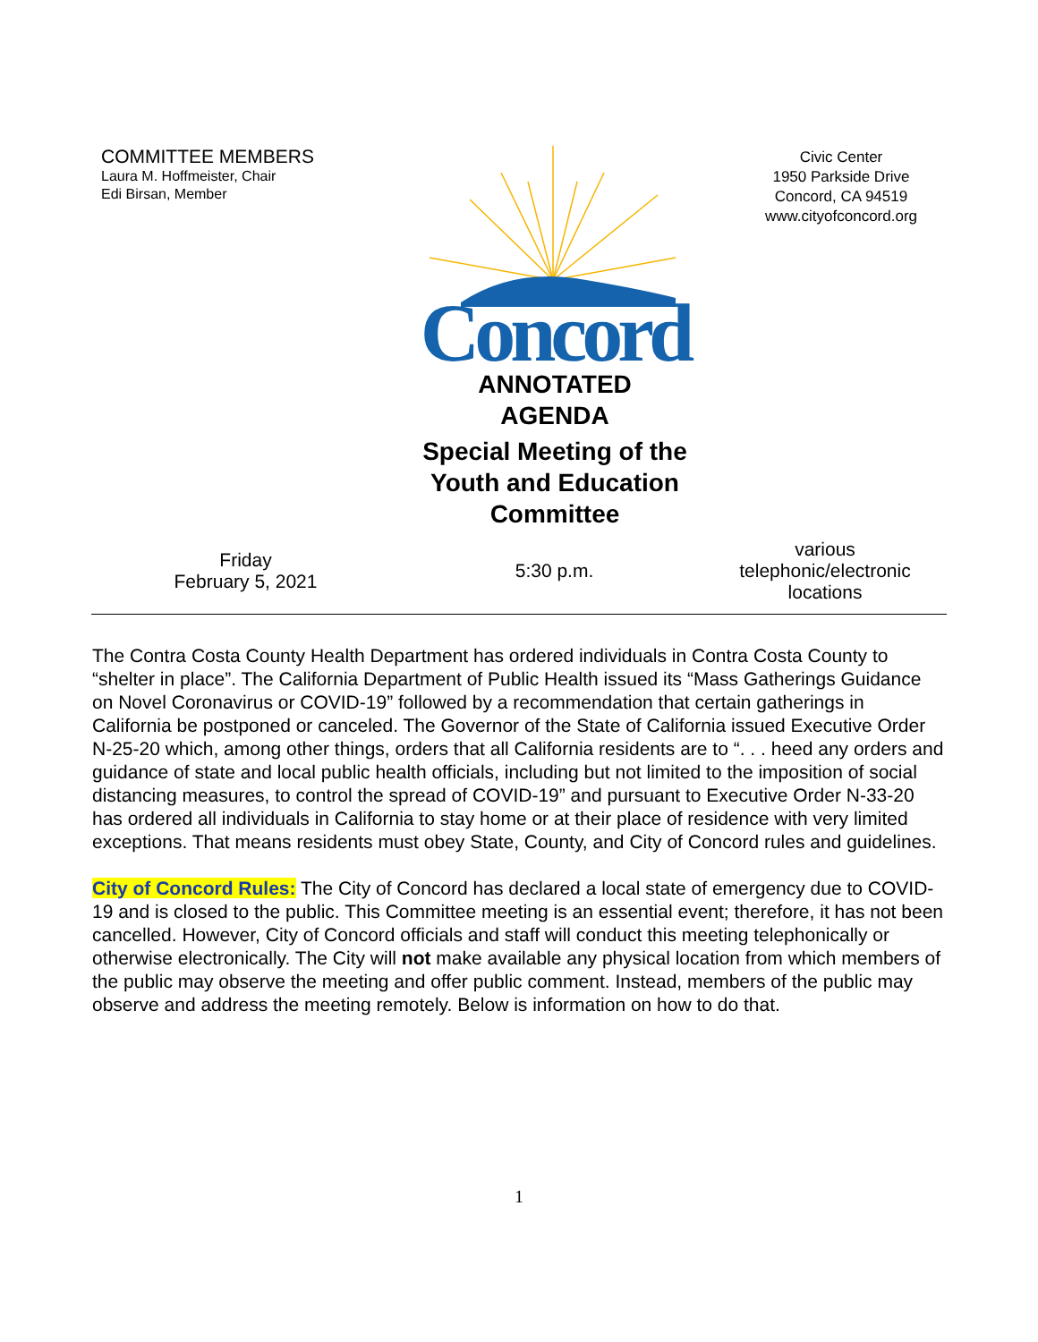COMMITTEE MEMBERS
Laura M. Hoffmeister, Chair
Edi Birsan, Member
Concord
ANNOTATED
AGENDA
Special Meeting of the
Youth and Education
Committee
Civic Center
1950 Parkside Drive
Concord, CA 94519
www.cityofconcord.org
Friday
February 5, 2021
5:30 p.m.
various
telephonic/electronic
locations
The Contra Costa County Health Department has ordered individuals in Contra Costa County to “shelter in place”. The California Department of Public Health issued its “Mass Gatherings Guidance on Novel Coronavirus or COVID-19” followed by a recommendation that certain gatherings in California be postponed or canceled. The Governor of the State of California issued Executive Order N-25-20 which, among other things, orders that all California residents are to “. . . heed any orders and guidance of state and local public health officials, including but not limited to the imposition of social distancing measures, to control the spread of COVID-19” and pursuant to Executive Order N-33-20 has ordered all individuals in California to stay home or at their place of residence with very limited exceptions. That means residents must obey State, County, and City of Concord rules and guidelines.
City of Concord Rules: The City of Concord has declared a local state of emergency due to COVID-19 and is closed to the public. This Committee meeting is an essential event; therefore, it has not been cancelled. However, City of Concord officials and staff will conduct this meeting telephonically or otherwise electronically. The City will not make available any physical location from which members of the public may observe the meeting and offer public comment. Instead, members of the public may observe and address the meeting remotely. Below is information on how to do that.
1